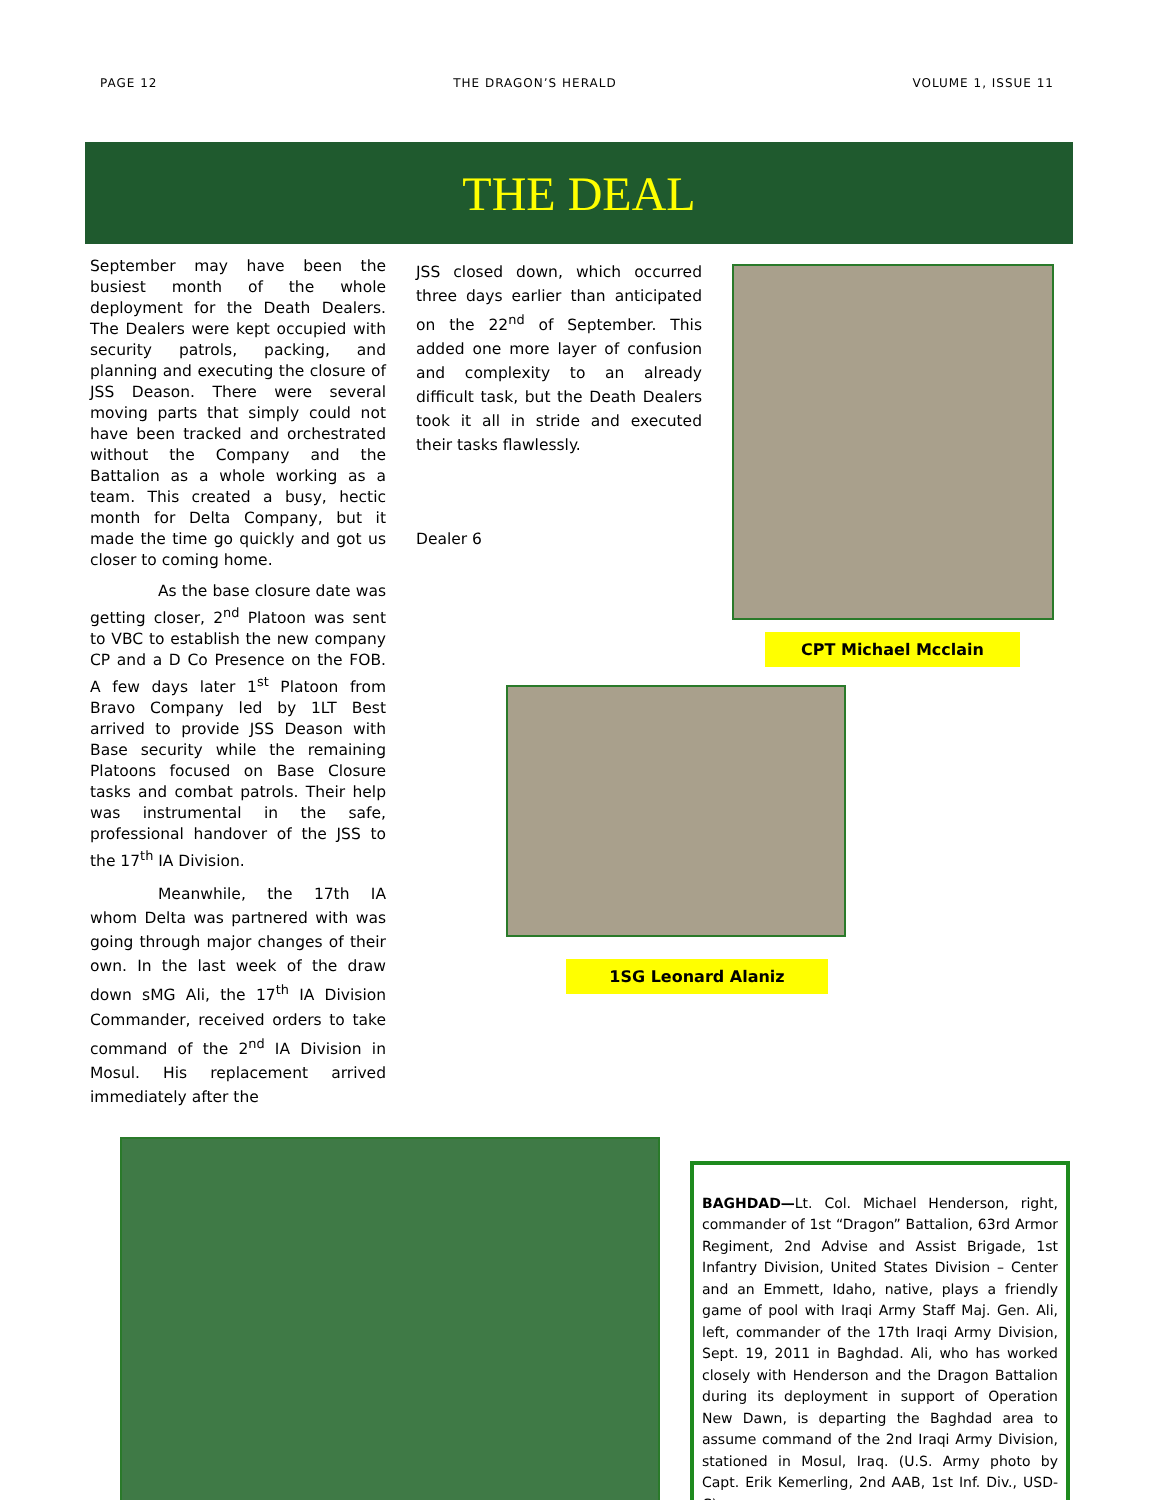PAGE 12 THE DRAGON’S HERALD VOLUME 1, ISSUE 11
THE DEAL
September may have been the busiest month of the whole deployment for the Death Dealers. The Dealers were kept occupied with security patrols, packing, and planning and executing the closure of JSS Deason. There were several moving parts that simply could not have been tracked and orchestrated without the Company and the Battalion as a whole working as a team. This created a busy, hectic month for Delta Company, but it made the time go quickly and got us closer to coming home.
As the base closure date was getting closer, 2<sup>nd</sup> Platoon was sent to VBC to establish the new company CP and a D Co Presence on the FOB. A few days later 1<sup>st</sup> Platoon from Bravo Company led by 1LT Best arrived to provide JSS Deason with Base security while the remaining Platoons focused on Base Closure tasks and combat patrols. Their help was instrumental in the safe, professional handover of the JSS to the 17<sup>th</sup> IA Division.
Meanwhile, the 17th IA whom Delta was partnered with was going through major changes of their own. In the last week of the draw down sMG Ali, the 17<sup>th</sup> IA Division Commander, received orders to take command of the 2<sup>nd</sup> IA Division in Mosul. His replacement arrived immediately after the
JSS closed down, which occurred three days earlier than anticipated on the 22<sup>nd</sup> of September. This added one more layer of confusion and complexity to an already difficult task, but the Death Dealers took it all in stride and executed their tasks flawlessly.
Dealer 6
CPT Michael Mcclain
1SG Leonard Alaniz
BAGHDAD—Lt. Col. Michael Henderson, right, commander of 1st “Dragon” Battalion, 63rd Armor Regiment, 2nd Advise and Assist Brigade, 1st Infantry Division, United States Division – Center and an Emmett, Idaho, native, plays a friendly game of pool with Iraqi Army Staff Maj. Gen. Ali, left, commander of the 17th Iraqi Army Division, Sept. 19, 2011 in Baghdad. Ali, who has worked closely with Henderson and the Dragon Battalion during its deployment in support of Operation New Dawn, is departing the Baghdad area to assume command of the 2nd Iraqi Army Division, stationed in Mosul, Iraq. (U.S. Army photo by Capt. Erik Kemerling, 2nd AAB, 1st Inf. Div., USD-C)